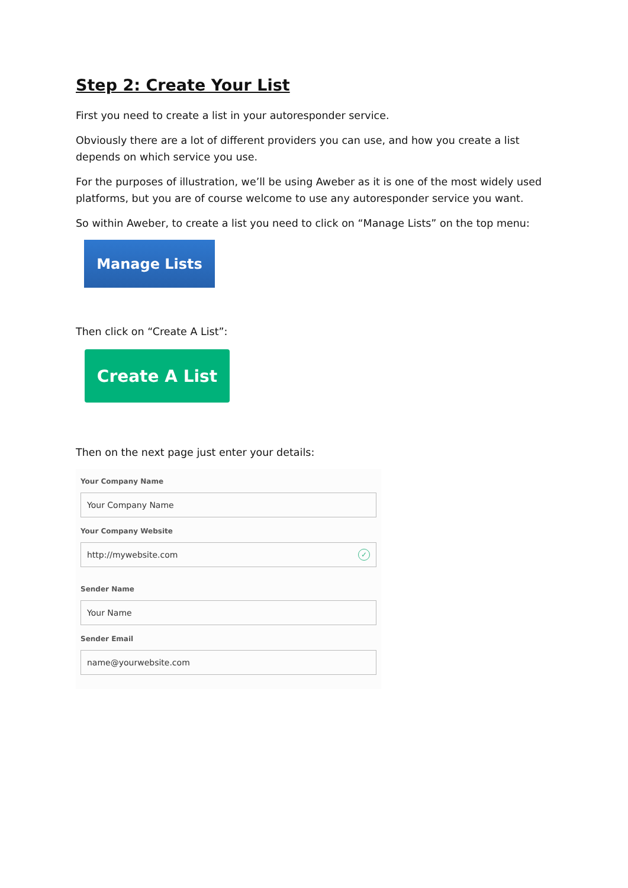Step 2: Create Your List
First you need to create a list in your autoresponder service.
Obviously there are a lot of different providers you can use, and how you create a list depends on which service you use.
For the purposes of illustration, we’ll be using Aweber as it is one of the most widely used platforms, but you are of course welcome to use any autoresponder service you want.
So within Aweber, to create a list you need to click on “Manage Lists” on the top menu:
Manage Lists
Then click on “Create A List”:
Create A List
Then on the next page just enter your details:
Your Company Name
Your Company Name
Your Company Website
http://mywebsite.com ✓
Sender Name
Your Name
Sender Email
name@yourwebsite.com